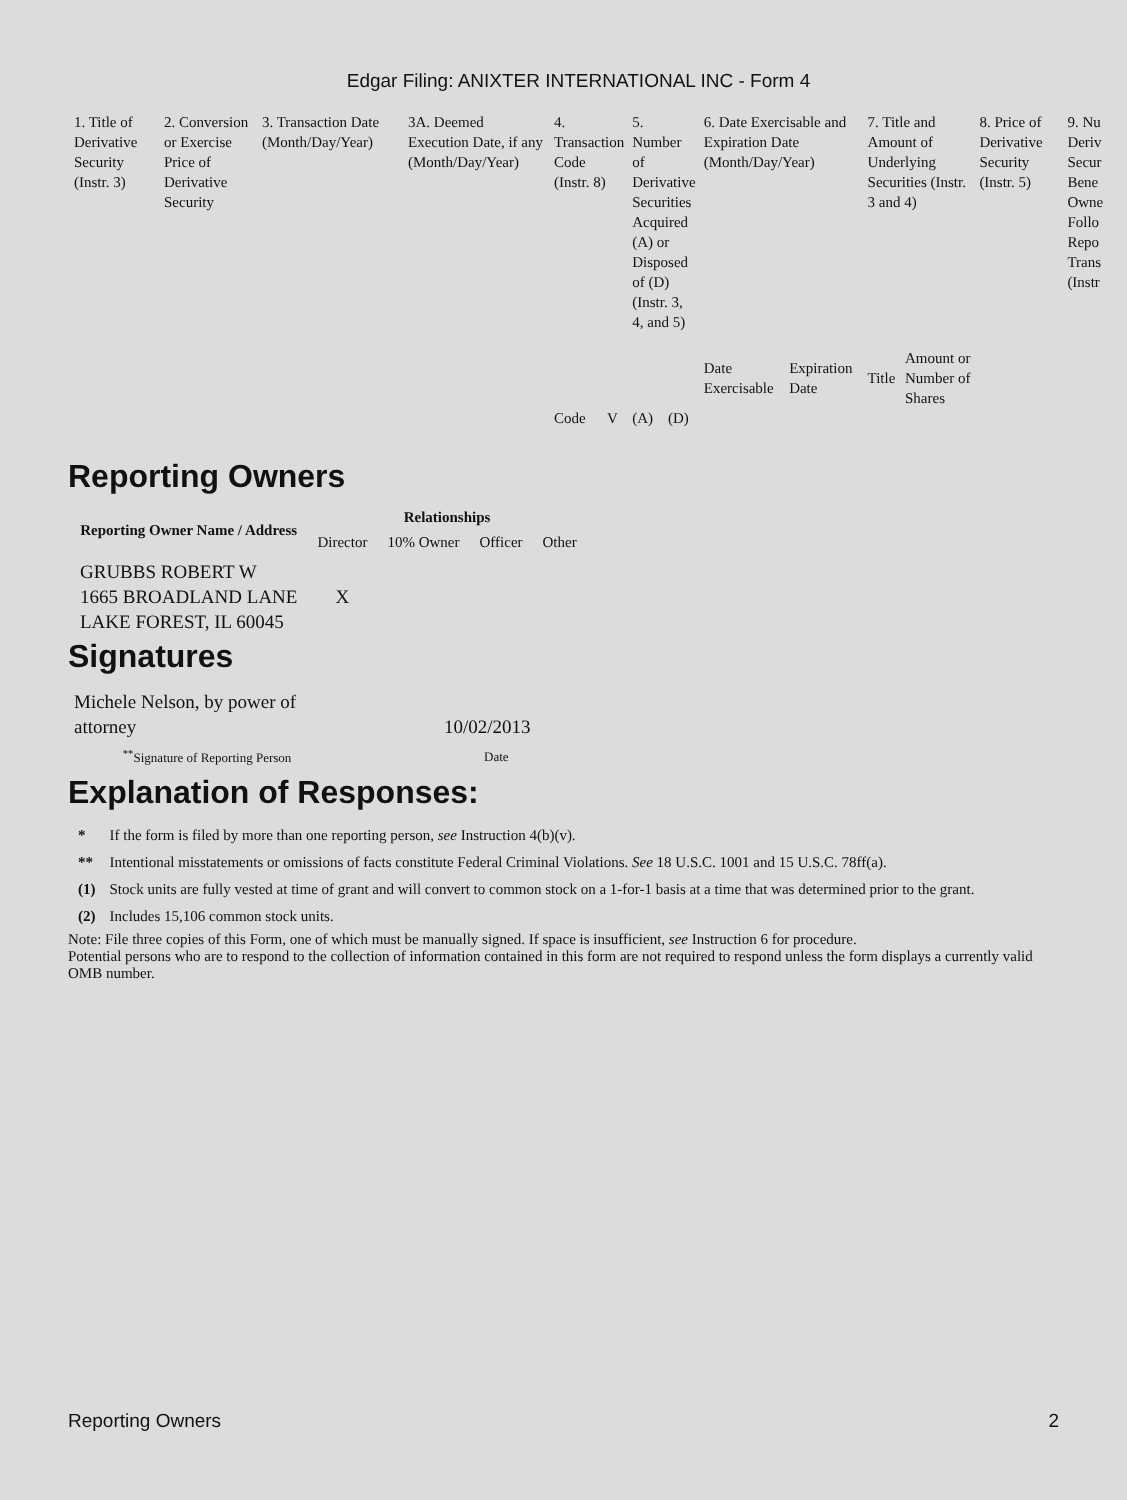Edgar Filing: ANIXTER INTERNATIONAL INC - Form 4
| 1. Title of Derivative Security (Instr. 3) | 2. Conversion or Exercise Price of Derivative Security | 3. Transaction Date (Month/Day/Year) | 3A. Deemed Execution Date, if any (Month/Day/Year) | 4. Transaction Code (Instr. 8) | | 5. Number of Derivative Securities Acquired (A) or Disposed of (D) (Instr. 3, 4, and 5) | | 6. Date Exercisable and Expiration Date (Month/Day/Year) | | 7. Title and Amount of Underlying Securities (Instr. 3 and 4) | | 8. Price of Derivative Security (Instr. 5) | 9. Nu Deriv Secur Bene Owne Follo Repo Trans (Instr |
| | | | | | | | | Date Exercisable | Expiration Date | Title | Amount or Number of Shares | | |
| | | | | Code | V | (A) | (D) | | | | | | |
Reporting Owners
| Reporting Owner Name / Address | Relationships | | | |
| --- | --- | --- | --- | --- |
| | Director | 10% Owner | Officer | Other |
| GRUBBS ROBERT W 1665 BROADLAND LANE LAKE FOREST, IL 60045 | X | | | |
Signatures
| Michele Nelson, by power of attorney | 10/02/2013 |
| <sup>**</sup> Signature of Reporting Person | Date |
Explanation of Responses:
| * | If the form is filed by more than one reporting person, see Instruction 4(b)(v). |
| ** | Intentional misstatements or omissions of facts constitute Federal Criminal Violations. See 18 U.S.C. 1001 and 15 U.S.C. 78ff(a). |
| (1) | Stock units are fully vested at time of grant and will convert to common stock on a 1-for-1 basis at a time that was determined prior to the grant. |
| (2) | Includes 15,106 common stock units. |
Note: File three copies of this Form, one of which must be manually signed. If space is insufficient, see Instruction 6 for procedure.
Potential persons who are to respond to the collection of information contained in this form are not required to respond unless the form displays a currently valid OMB number.
Reporting Owners 2